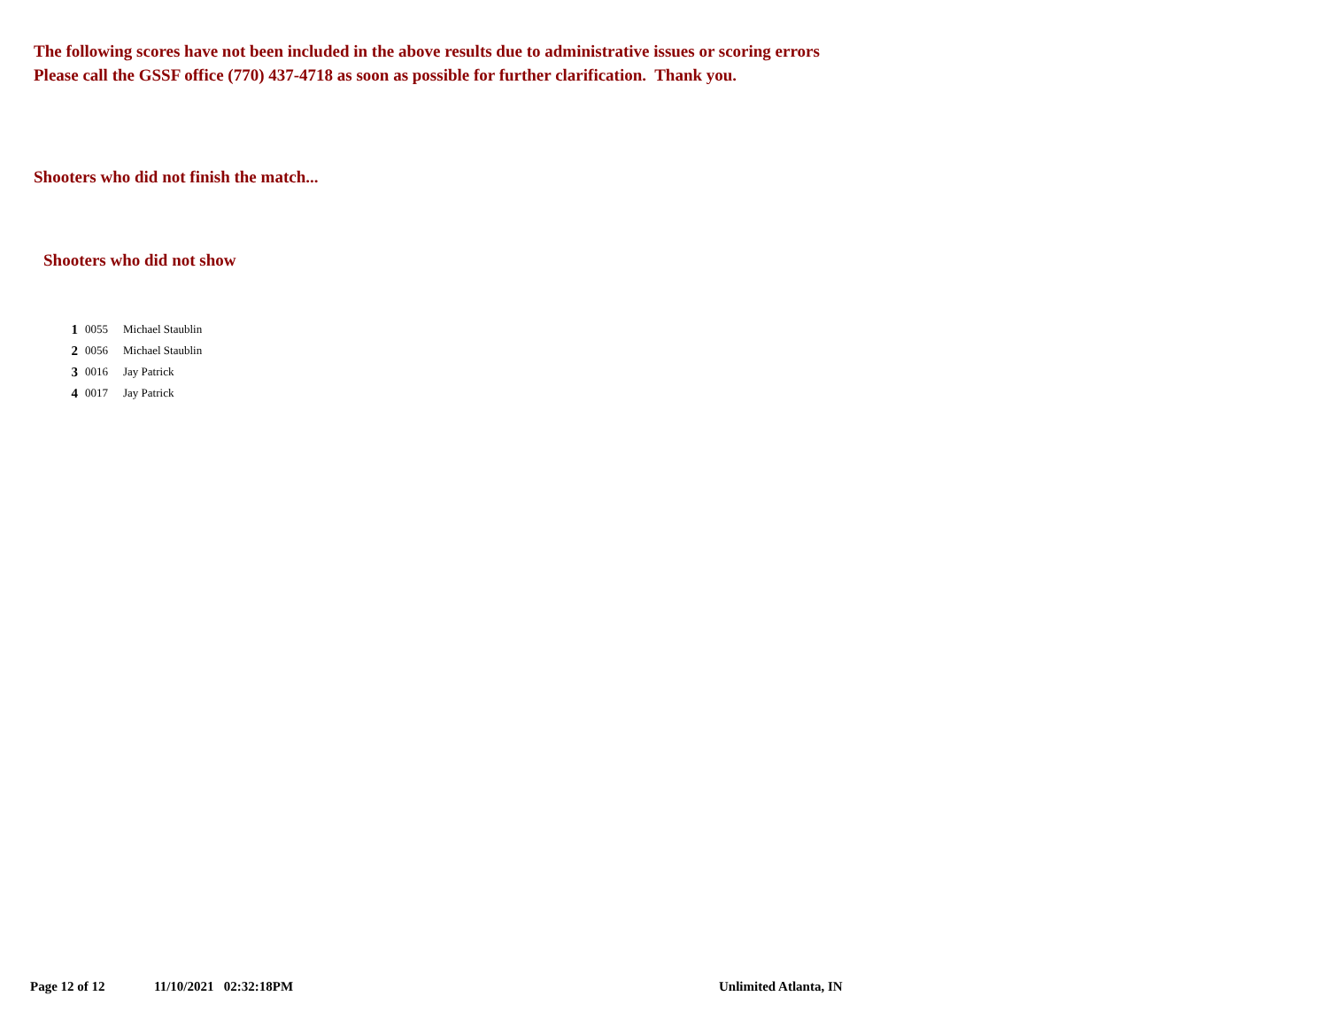The following scores have not been included in the above results due to administrative issues or scoring errors
Please call the GSSF office (770) 437-4718 as soon as possible for further clarification. Thank you.
Shooters who did not finish the match...
Shooters who did not show
| 1 | 0055 | Michael Staublin |
| 2 | 0056 | Michael Staublin |
| 3 | 0016 | Jay Patrick |
| 4 | 0017 | Jay Patrick |
Page 12 of 12 11/10/2021 02:32:18PM Unlimited Atlanta, IN